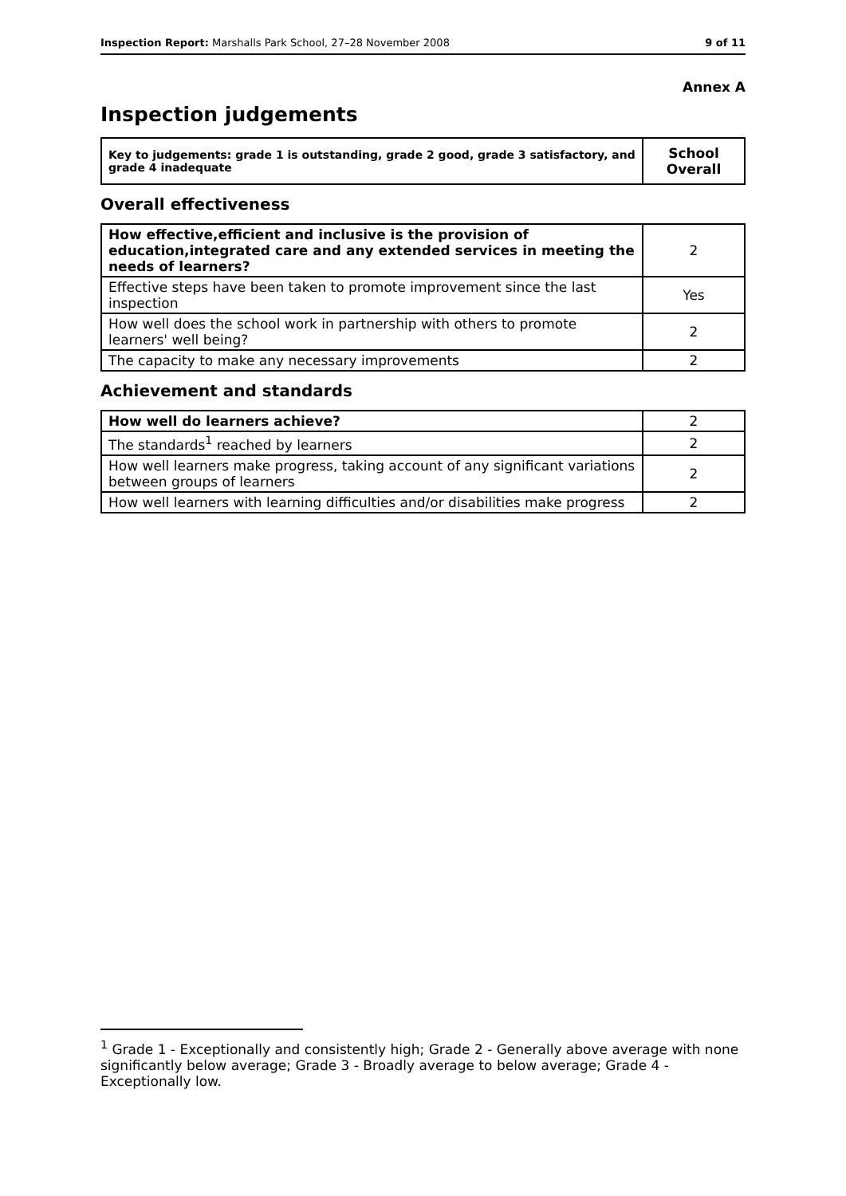Inspection Report: Marshalls Park School, 27–28 November 2008 9 of 11
Annex A
Inspection judgements
| Key to judgements: grade 1 is outstanding, grade 2 good, grade 3 satisfactory, and grade 4 inadequate | School Overall |
Overall effectiveness
| How effective,efficient and inclusive is the provision of education,integrated care and any extended services in meeting the needs of learners? | 2 |
| Effective steps have been taken to promote improvement since the last inspection | Yes |
| How well does the school work in partnership with others to promote learners' well being? | 2 |
| The capacity to make any necessary improvements | 2 |
Achievement and standards
| How well do learners achieve? | 2 |
| The standards<sup>1</sup> reached by learners | 2 |
| How well learners make progress, taking account of any significant variations between groups of learners | 2 |
| How well learners with learning difficulties and/or disabilities make progress | 2 |
<sup>1</sup> Grade 1 - Exceptionally and consistently high; Grade 2 - Generally above average with none significantly below average; Grade 3 - Broadly average to below average; Grade 4 - Exceptionally low.